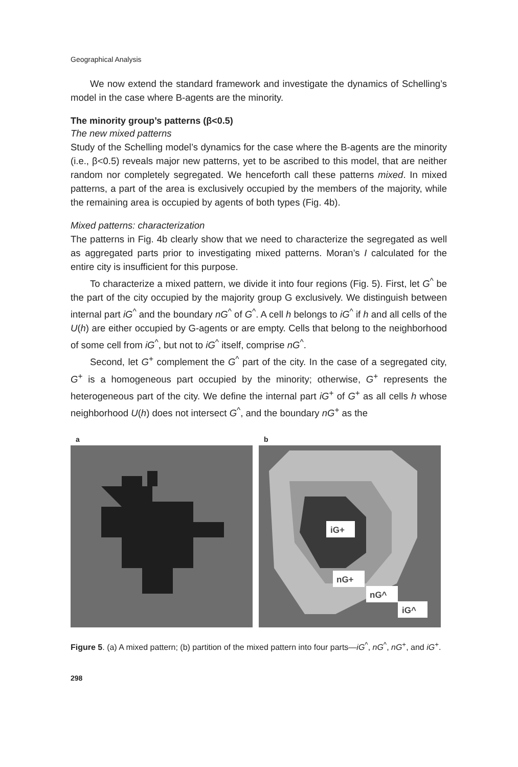Geographical Analysis
We now extend the standard framework and investigate the dynamics of Schelling’s model in the case where B-agents are the minority.
The minority group’s patterns (β<0.5)
The new mixed patterns
Study of the Schelling model’s dynamics for the case where the B-agents are the minority (i.e., β<0.5) reveals major new patterns, yet to be ascribed to this model, that are neither random nor completely segregated. We henceforth call these patterns mixed. In mixed patterns, a part of the area is exclusively occupied by the members of the majority, while the remaining area is occupied by agents of both types (Fig. 4b).
Mixed patterns: characterization
The patterns in Fig. 4b clearly show that we need to characterize the segregated as well as aggregated parts prior to investigating mixed patterns. Moran’s I calculated for the entire city is insufficient for this purpose.
To characterize a mixed pattern, we divide it into four regions (Fig. 5). First, let G<sup>^</sup> be the part of the city occupied by the majority group G exclusively. We distinguish between internal part iG<sup>^</sup> and the boundary nG<sup>^</sup> of G<sup>^</sup>. A cell h belongs to iG<sup>^</sup> if h and all cells of the U(h) are either occupied by G-agents or are empty. Cells that belong to the neighborhood of some cell from iG<sup>^</sup>, but not to iG<sup>^</sup> itself, comprise nG<sup>^</sup>.
Second, let G<sup>+</sup> complement the G<sup>^</sup> part of the city. In the case of a segregated city, G<sup>+</sup> is a homogeneous part occupied by the minority; otherwise, G<sup>+</sup> represents the heterogeneous part of the city. We define the internal part iG<sup>+</sup> of G<sup>+</sup> as all cells h whose neighborhood U(h) does not intersect G<sup>^</sup>, and the boundary nG<sup>+</sup> as the
a b
iG+
nG+
nG^
iG^
Figure 5. (a) A mixed pattern; (b) partition of the mixed pattern into four parts—iG<sup>^</sup>, nG<sup>^</sup>, nG<sup>+</sup>, and iG<sup>+</sup>.
298